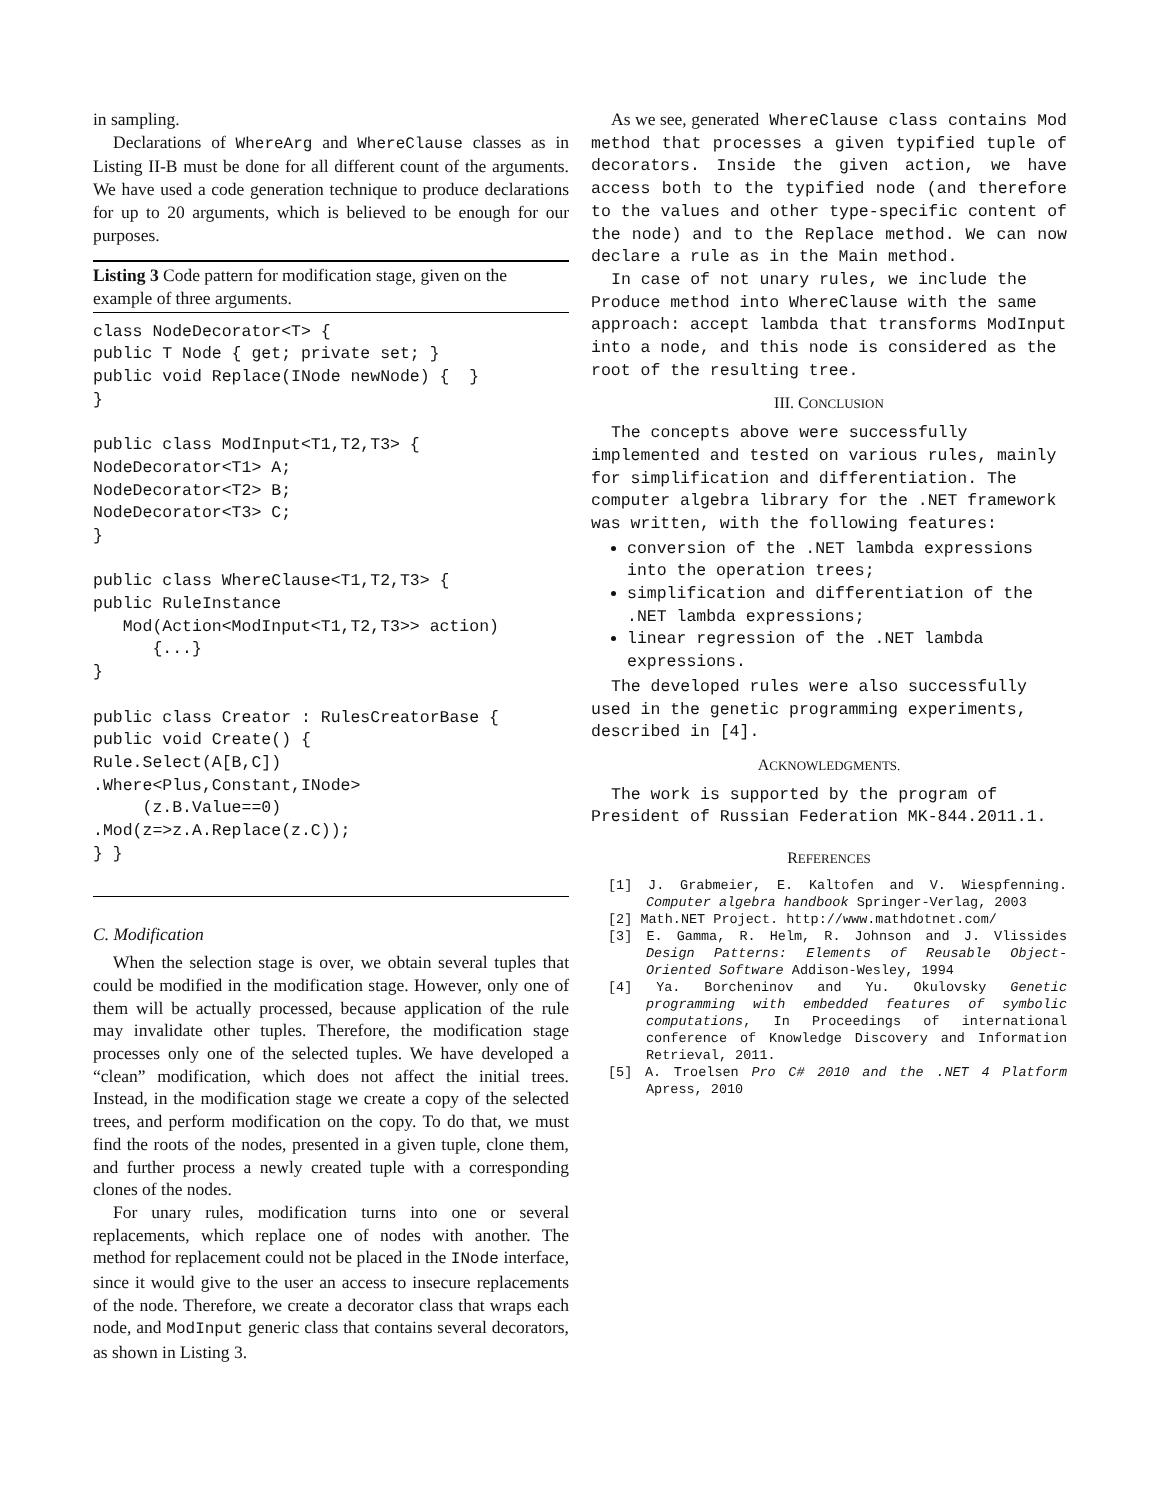in sampling.
Declarations of WhereArg and WhereClause classes as in Listing II-B must be done for all different count of the arguments. We have used a code generation technique to produce declarations for up to 20 arguments, which is believed to be enough for our purposes.
Listing 3 Code pattern for modification stage, given on the example of three arguments.
class NodeDecorator<T> {
public T Node { get; private set; }
public void Replace(INode newNode) {  }
}

public class ModInput<T1,T2,T3> {
NodeDecorator<T1> A;
NodeDecorator<T2> B;
NodeDecorator<T3> C;
}

public class WhereClause<T1,T2,T3> {
public RuleInstance
   Mod(Action<ModInput<T1,T2,T3>> action)
      {...}
}

public class Creator : RulesCreatorBase {
public void Create() {
Rule.Select(A[B,C])
.Where<Plus,Constant,INode>
     (z.B.Value==0)
.Mod(z=>z.A.Replace(z.C));
} }
C. Modification
When the selection stage is over, we obtain several tuples that could be modified in the modification stage. However, only one of them will be actually processed, because application of the rule may invalidate other tuples. Therefore, the modification stage processes only one of the selected tuples. We have developed a “clean” modification, which does not affect the initial trees. Instead, in the modification stage we create a copy of the selected trees, and perform modification on the copy. To do that, we must find the roots of the nodes, presented in a given tuple, clone them, and further process a newly created tuple with a corresponding clones of the nodes.
For unary rules, modification turns into one or several replacements, which replace one of nodes with another. The method for replacement could not be placed in the INode interface, since it would give to the user an access to insecure replacements of the node. Therefore, we create a decorator class that wraps each node, and ModInput generic class that contains several decorators, as shown in Listing 3.
As we see, generated WhereClause class contains Mod method that processes a given typified tuple of decorators. Inside the given action, we have access both to the typified node (and therefore to the values and other type-specific content of the node) and to the Replace method. We can now declare a rule as in the Main method.
In case of not unary rules, we include the Produce method into WhereClause with the same approach: accept lambda that transforms ModInput into a node, and this node is considered as the root of the resulting tree.
III. CONCLUSION
The concepts above were successfully implemented and tested on various rules, mainly for simplification and differentiation. The computer algebra library for the .NET framework was written, with the following features:
conversion of the .NET lambda expressions into the operation trees;
simplification and differentiation of the .NET lambda expressions;
linear regression of the .NET lambda expressions.
The developed rules were also successfully used in the genetic programming experiments, described in [4].
ACKNOWLEDGMENTS.
The work is supported by the program of President of Russian Federation MK-844.2011.1.
REFERENCES
[1] J. Grabmeier, E. Kaltofen and V. Wiespfenning. Computer algebra handbook Springer-Verlag, 2003
[2] Math.NET Project. http://www.mathdotnet.com/
[3] E. Gamma, R. Helm, R. Johnson and J. Vlissides Design Patterns: Elements of Reusable Object-Oriented Software Addison-Wesley, 1994
[4] Ya. Borcheninov and Yu. Okulovsky Genetic programming with embedded features of symbolic computations, In Proceedings of international conference of Knowledge Discovery and Information Retrieval, 2011.
[5] A. Troelsen Pro C# 2010 and the .NET 4 Platform Apress, 2010